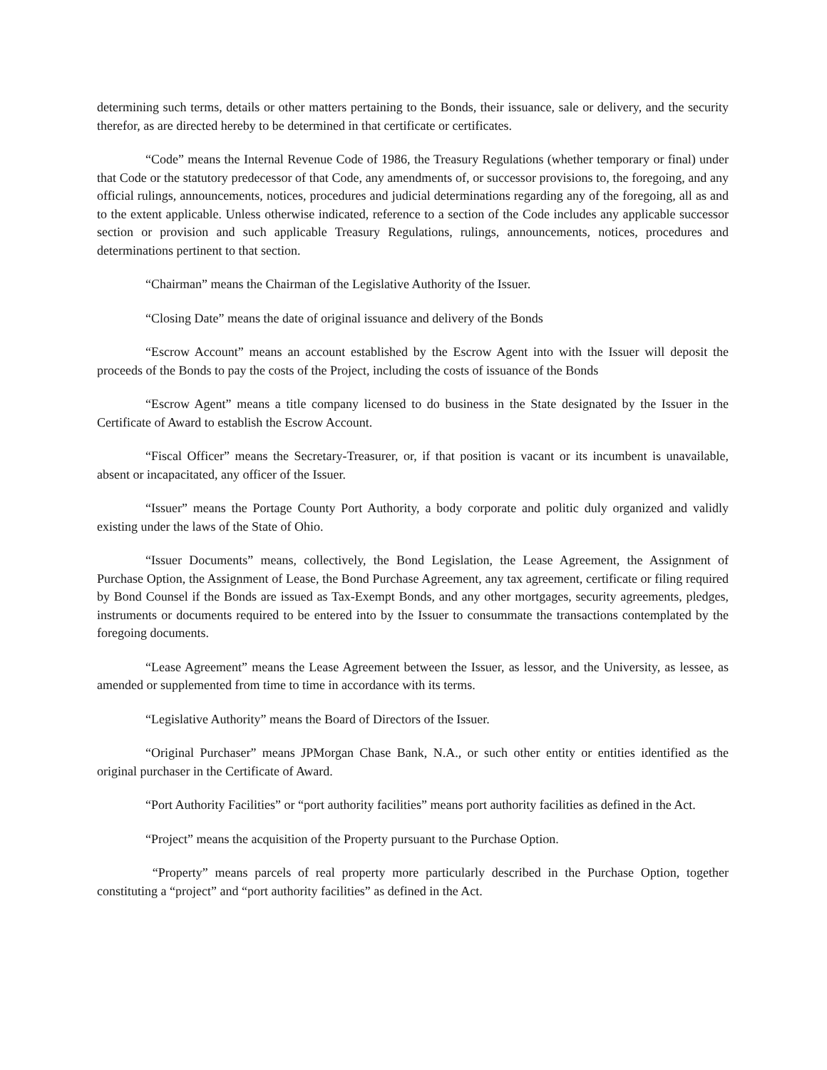determining such terms, details or other matters pertaining to the Bonds, their issuance, sale or delivery, and the security therefor, as are directed hereby to be determined in that certificate or certificates.
“Code” means the Internal Revenue Code of 1986, the Treasury Regulations (whether temporary or final) under that Code or the statutory predecessor of that Code, any amendments of, or successor provisions to, the foregoing, and any official rulings, announcements, notices, procedures and judicial determinations regarding any of the foregoing, all as and to the extent applicable. Unless otherwise indicated, reference to a section of the Code includes any applicable successor section or provision and such applicable Treasury Regulations, rulings, announcements, notices, procedures and determinations pertinent to that section.
“Chairman” means the Chairman of the Legislative Authority of the Issuer.
“Closing Date” means the date of original issuance and delivery of the Bonds
“Escrow Account” means an account established by the Escrow Agent into with the Issuer will deposit the proceeds of the Bonds to pay the costs of the Project, including the costs of issuance of the Bonds
“Escrow Agent” means a title company licensed to do business in the State designated by the Issuer in the Certificate of Award to establish the Escrow Account.
“Fiscal Officer” means the Secretary-Treasurer, or, if that position is vacant or its incumbent is unavailable, absent or incapacitated, any officer of the Issuer.
“Issuer” means the Portage County Port Authority, a body corporate and politic duly organized and validly existing under the laws of the State of Ohio.
“Issuer Documents” means, collectively, the Bond Legislation, the Lease Agreement, the Assignment of Purchase Option, the Assignment of Lease, the Bond Purchase Agreement, any tax agreement, certificate or filing required by Bond Counsel if the Bonds are issued as Tax-Exempt Bonds, and any other mortgages, security agreements, pledges, instruments or documents required to be entered into by the Issuer to consummate the transactions contemplated by the foregoing documents.
“Lease Agreement” means the Lease Agreement between the Issuer, as lessor, and the University, as lessee, as amended or supplemented from time to time in accordance with its terms.
“Legislative Authority” means the Board of Directors of the Issuer.
“Original Purchaser” means JPMorgan Chase Bank, N.A., or such other entity or entities identified as the original purchaser in the Certificate of Award.
“Port Authority Facilities” or “port authority facilities” means port authority facilities as defined in the Act.
“Project” means the acquisition of the Property pursuant to the Purchase Option.
“Property” means parcels of real property more particularly described in the Purchase Option, together constituting a “project” and “port authority facilities” as defined in the Act.